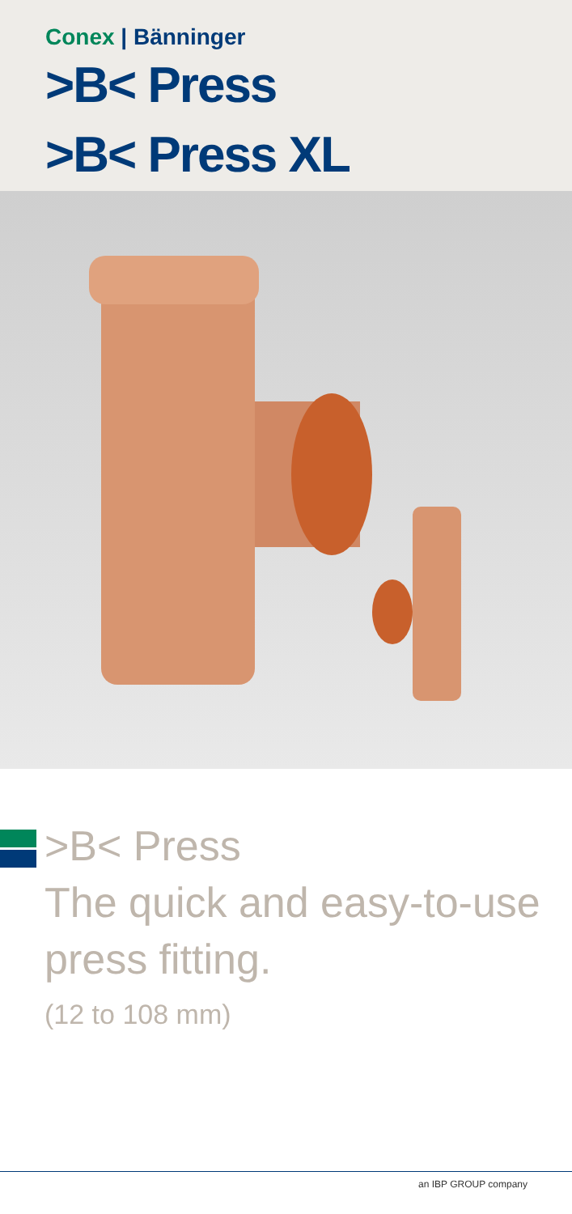Conex | Bänninger
>B< Press
>B< Press XL
>B< Press
The quick and easy-to-use press fitting.
(12 to 108 mm)
an IBP GROUP company